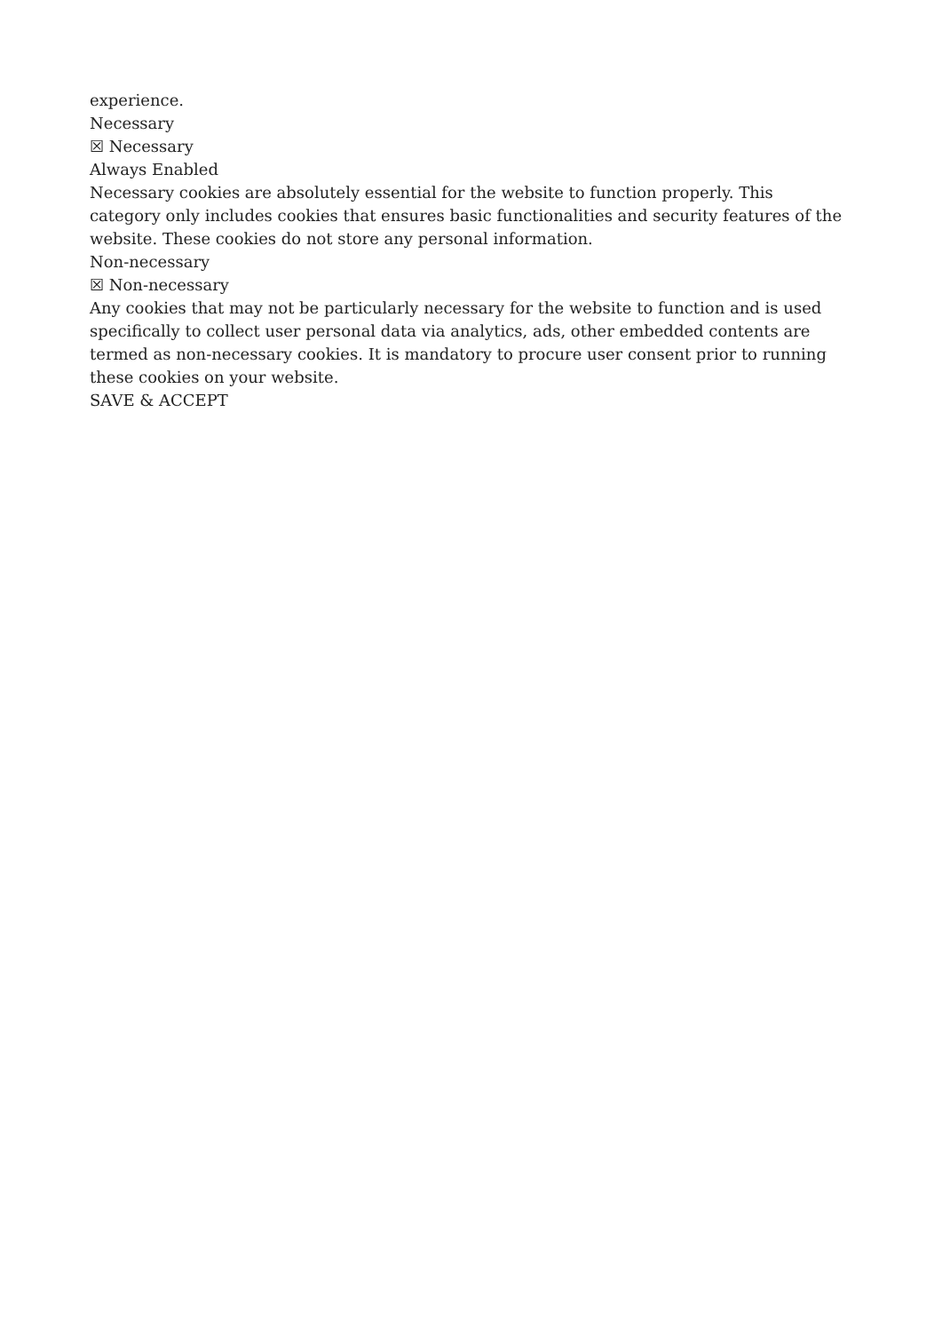experience.
Necessary
☒ Necessary
Always Enabled
Necessary cookies are absolutely essential for the website to function properly. This category only includes cookies that ensures basic functionalities and security features of the website. These cookies do not store any personal information.
Non-necessary
☒ Non-necessary
Any cookies that may not be particularly necessary for the website to function and is used specifically to collect user personal data via analytics, ads, other embedded contents are termed as non-necessary cookies. It is mandatory to procure user consent prior to running these cookies on your website.
SAVE & ACCEPT